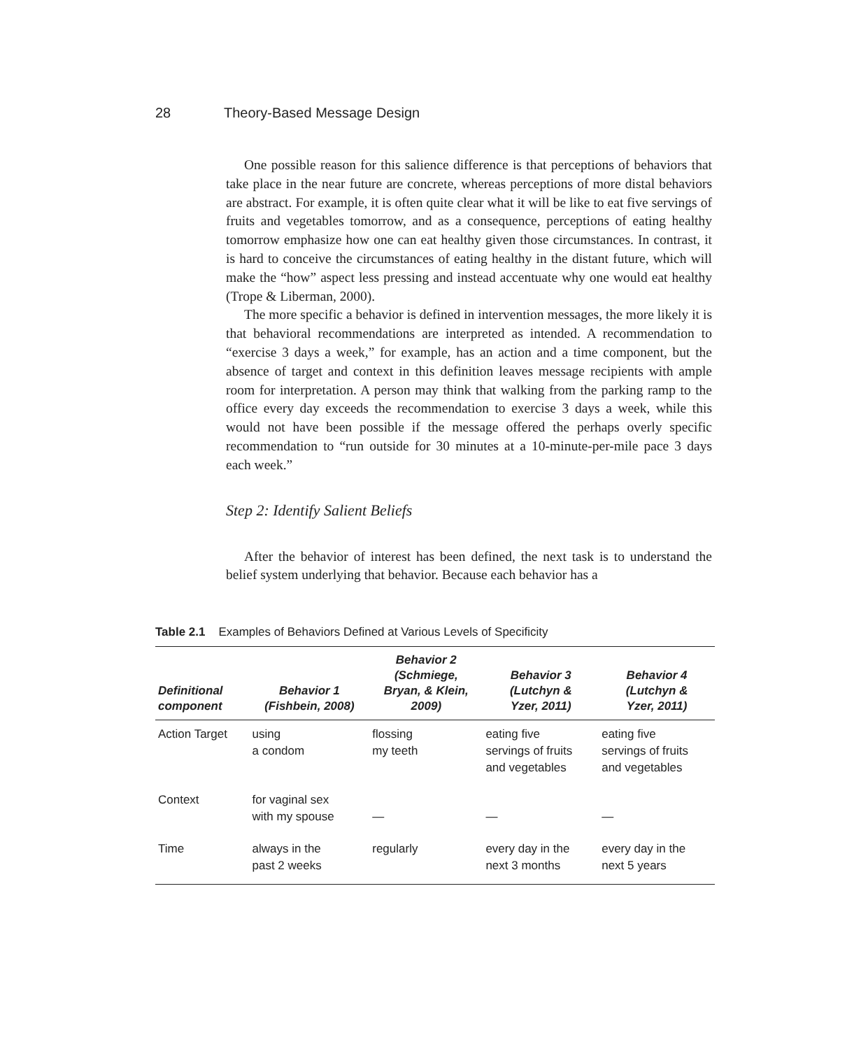28 Theory-Based Message Design
One possible reason for this salience difference is that perceptions of behaviors that take place in the near future are concrete, whereas perceptions of more distal behaviors are abstract. For example, it is often quite clear what it will be like to eat five servings of fruits and vegetables tomorrow, and as a consequence, perceptions of eating healthy tomorrow emphasize how one can eat healthy given those circumstances. In contrast, it is hard to conceive the circumstances of eating healthy in the distant future, which will make the “how” aspect less pressing and instead accentuate why one would eat healthy (Trope & Liberman, 2000).
The more specific a behavior is defined in intervention messages, the more likely it is that behavioral recommendations are interpreted as intended. A recommendation to “exercise 3 days a week,” for example, has an action and a time component, but the absence of target and context in this definition leaves message recipients with ample room for interpretation. A person may think that walking from the parking ramp to the office every day exceeds the recommendation to exercise 3 days a week, while this would not have been possible if the message offered the perhaps overly specific recommendation to “run outside for 30 minutes at a 10-minute-per-mile pace 3 days each week.”
Step 2: Identify Salient Beliefs
After the behavior of interest has been defined, the next task is to understand the belief system underlying that behavior. Because each behavior has a
Table 2.1 Examples of Behaviors Defined at Various Levels of Specificity
| Definitional component | Behavior 1 (Fishbein, 2008) | Behavior 2 (Schmiege, Bryan, & Klein, 2009) | Behavior 3 (Lutchyn & Yzer, 2011) | Behavior 4 (Lutchyn & Yzer, 2011) |
| --- | --- | --- | --- | --- |
| Action Target | using a condom | flossing my teeth | eating five servings of fruits and vegetables | eating five servings of fruits and vegetables |
| Context | for vaginal sex with my spouse | — | — | — |
| Time | always in the past 2 weeks | regularly | every day in the next 3 months | every day in the next 5 years |